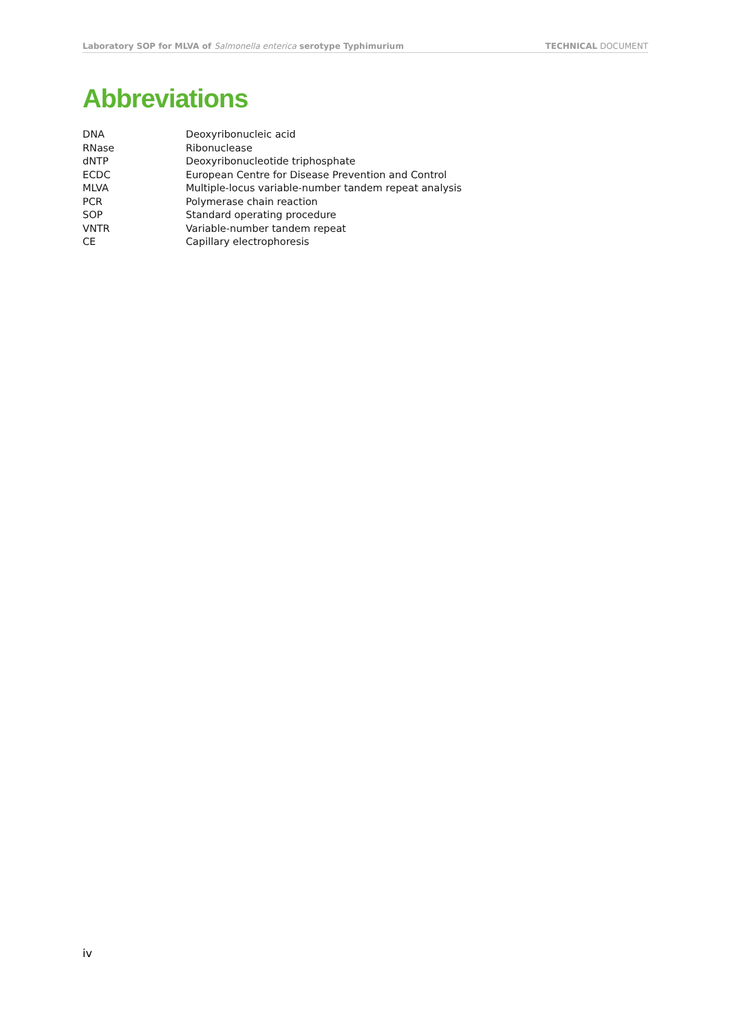Laboratory SOP for MLVA of Salmonella enterica serotype Typhimurium TECHNICAL DOCUMENT
Abbreviations
| DNA | Deoxyribonucleic acid |
| RNase | Ribonuclease |
| dNTP | Deoxyribonucleotide triphosphate |
| ECDC | European Centre for Disease Prevention and Control |
| MLVA | Multiple-locus variable-number tandem repeat analysis |
| PCR | Polymerase chain reaction |
| SOP | Standard operating procedure |
| VNTR | Variable-number tandem repeat |
| CE | Capillary electrophoresis |
iv